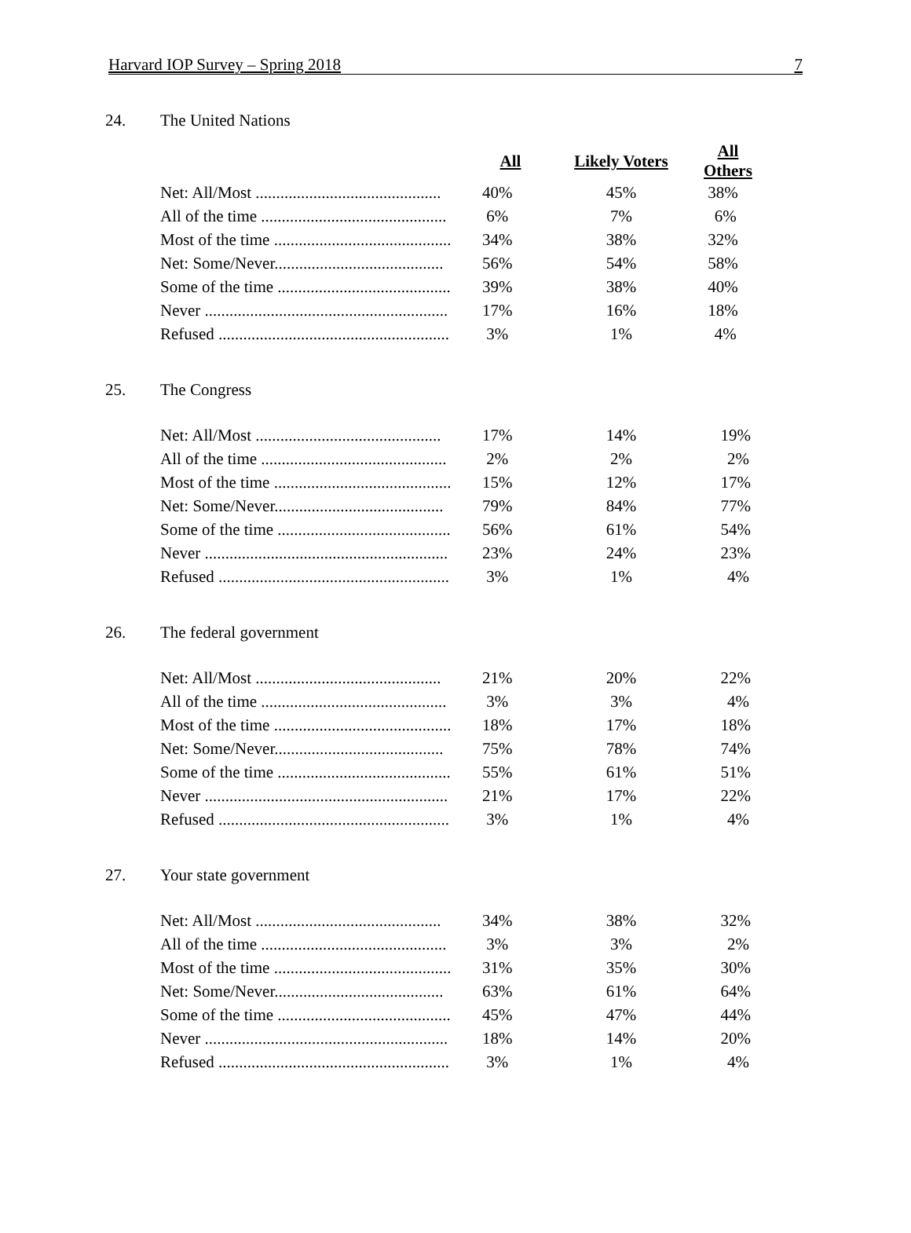Harvard IOP Survey – Spring 2018 7
24. The United Nations
| | All | Likely Voters | All Others |
| Net: All/Most ............................................. | 40% | 45% | 38% |
| All of the time ............................................. | 6% | 7% | 6% |
| Most of the time ........................................... | 34% | 38% | 32% |
| Net: Some/Never......................................... | 56% | 54% | 58% |
| Some of the time .......................................... | 39% | 38% | 40% |
| Never ........................................................... | 17% | 16% | 18% |
| Refused ........................................................ | 3% | 1% | 4% |
25. The Congress
| Net: All/Most ............................................. | 17% | 14% | 19% |
| All of the time ............................................. | 2% | 2% | 2% |
| Most of the time ........................................... | 15% | 12% | 17% |
| Net: Some/Never......................................... | 79% | 84% | 77% |
| Some of the time .......................................... | 56% | 61% | 54% |
| Never ........................................................... | 23% | 24% | 23% |
| Refused ........................................................ | 3% | 1% | 4% |
26. The federal government
| Net: All/Most ............................................. | 21% | 20% | 22% |
| All of the time ............................................. | 3% | 3% | 4% |
| Most of the time ........................................... | 18% | 17% | 18% |
| Net: Some/Never......................................... | 75% | 78% | 74% |
| Some of the time .......................................... | 55% | 61% | 51% |
| Never ........................................................... | 21% | 17% | 22% |
| Refused ........................................................ | 3% | 1% | 4% |
27. Your state government
| Net: All/Most ............................................. | 34% | 38% | 32% |
| All of the time ............................................. | 3% | 3% | 2% |
| Most of the time ........................................... | 31% | 35% | 30% |
| Net: Some/Never......................................... | 63% | 61% | 64% |
| Some of the time .......................................... | 45% | 47% | 44% |
| Never ........................................................... | 18% | 14% | 20% |
| Refused ........................................................ | 3% | 1% | 4% |